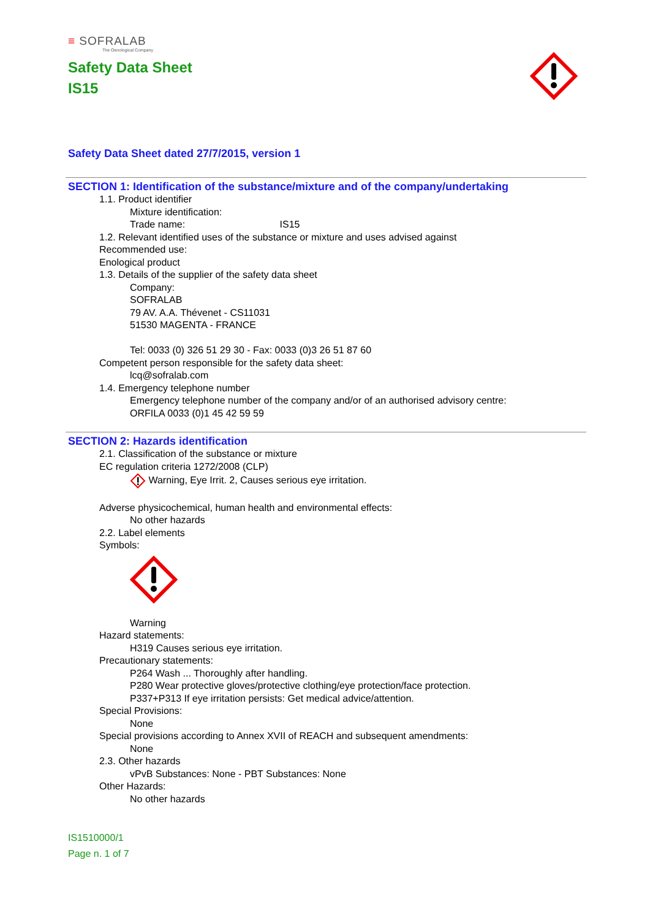≡ SOFRALAB
The Oenological Company
Safety Data Sheet
IS15
Safety Data Sheet dated 27/7/2015, version 1
SECTION 1: Identification of the substance/mixture and of the company/undertaking
1.1. Product identifier
Mixture identification:
Trade name: IS15
1.2. Relevant identified uses of the substance or mixture and uses advised against
Recommended use:
Enological product
1.3. Details of the supplier of the safety data sheet
Company:
SOFRALAB
79 AV. A.A. Thévenet - CS11031
51530 MAGENTA - FRANCE
Tel: 0033 (0) 326 51 29 30 - Fax: 0033 (0)3 26 51 87 60
Competent person responsible for the safety data sheet:
lcq@sofralab.com
1.4. Emergency telephone number
Emergency telephone number of the company and/or of an authorised advisory centre:
ORFILA 0033 (0)1 45 42 59 59
SECTION 2: Hazards identification
2.1. Classification of the substance or mixture
EC regulation criteria 1272/2008 (CLP)
Warning, Eye Irrit. 2, Causes serious eye irritation.
Adverse physicochemical, human health and environmental effects:
No other hazards
2.2. Label elements
Symbols:
Warning
Hazard statements:
H319 Causes serious eye irritation.
Precautionary statements:
P264 Wash ... Thoroughly after handling.
P280 Wear protective gloves/protective clothing/eye protection/face protection.
P337+P313 If eye irritation persists: Get medical advice/attention.
Special Provisions:
None
Special provisions according to Annex XVII of REACH and subsequent amendments:
None
2.3. Other hazards
vPvB Substances: None - PBT Substances: None
Other Hazards:
No other hazards
IS1510000/1
Page n. 1 of 7